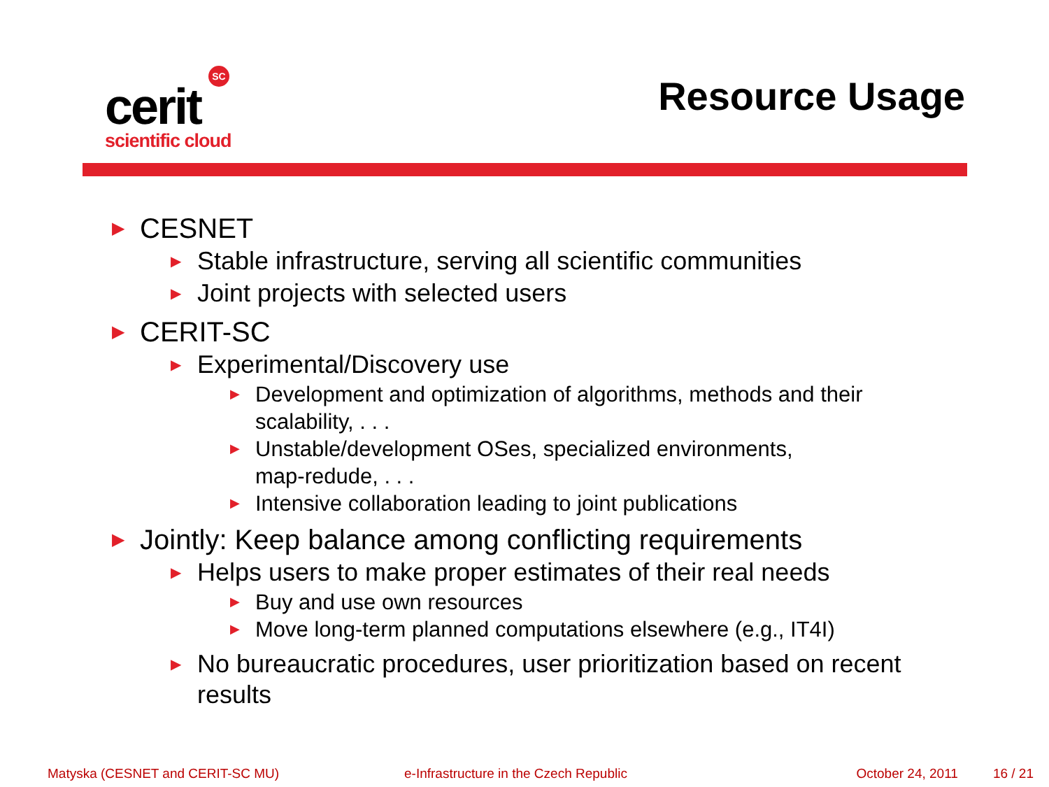SC
cerit
scientific cloud
Resource Usage
▶ CESNET
▶ Stable infrastructure, serving all scientific communities
▶ Joint projects with selected users
▶ CERIT-SC
▶ Experimental/Discovery use
▶ Development and optimization of algorithms, methods and their
scalability, . . .
▶ Unstable/development OSes, specialized environments,
map-redude, . . .
▶ Intensive collaboration leading to joint publications
▶ Jointly: Keep balance among conflicting requirements
▶ Helps users to make proper estimates of their real needs
▶ Buy and use own resources
▶ Move long-term planned computations elsewhere (e.g., IT4I)
▶ No bureaucratic procedures, user prioritization based on recent
results
Matyska (CESNET and CERIT-SC MU) e-Infrastructure in the Czech Republic October 24, 2011 16 / 21